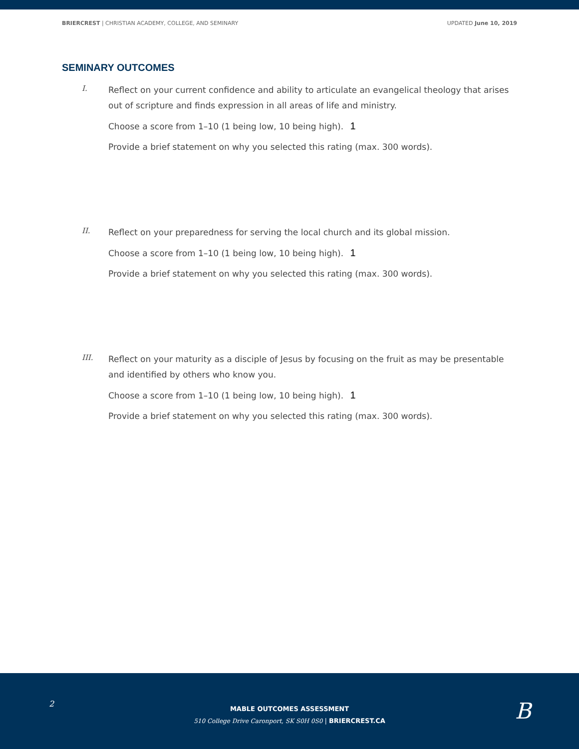BRIERCREST | CHRISTIAN ACADEMY, COLLEGE, AND SEMINARY UPDATED June 10, 2019
SEMINARY OUTCOMES
I.
Reflect on your current confidence and ability to articulate an evangelical theology that arises out of scripture and finds expression in all areas of life and ministry.
Choose a score from 1–10 (1 being low, 10 being high). 1
Provide a brief statement on why you selected this rating (max. 300 words).
II.
Reflect on your preparedness for serving the local church and its global mission.
Choose a score from 1–10 (1 being low, 10 being high). 1
Provide a brief statement on why you selected this rating (max. 300 words).
III.
Reflect on your maturity as a disciple of Jesus by focusing on the fruit as may be presentable and identified by others who know you.
Choose a score from 1–10 (1 being low, 10 being high). 1
Provide a brief statement on why you selected this rating (max. 300 words).
2
MABLE OUTCOMES ASSESSMENT
510 College Drive Caronport, SK S0H 0S0 | BRIERCREST.CA
B